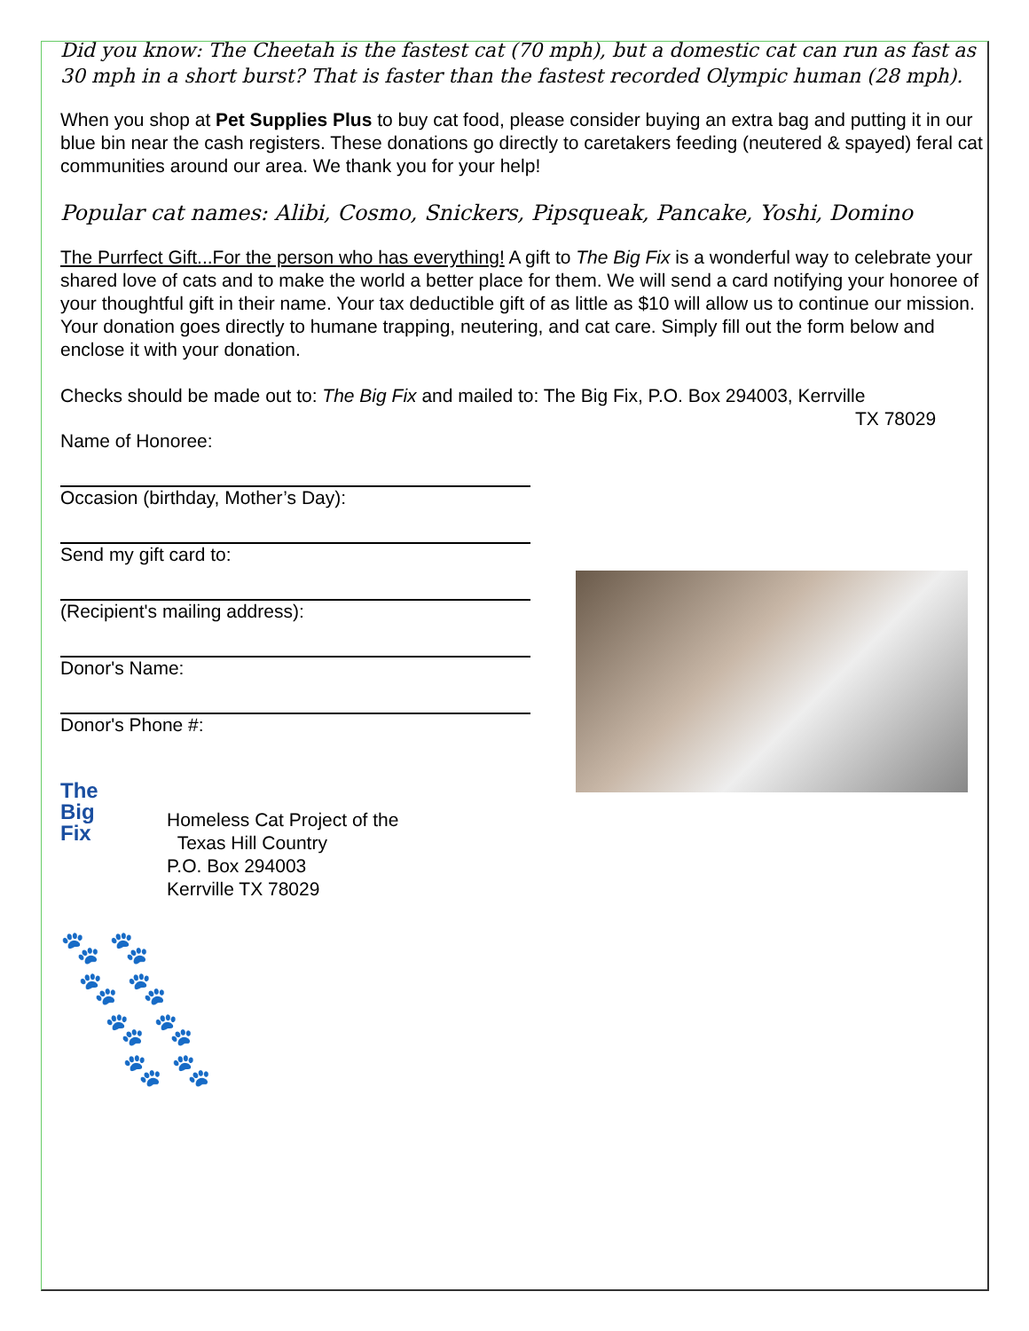Did you know: The Cheetah is the fastest cat (70 mph), but a domestic cat can run as fast as 30 mph in a short burst? That is faster than the fastest recorded Olympic human (28 mph).
When you shop at Pet Supplies Plus to buy cat food, please consider buying an extra bag and putting it in our blue bin near the cash registers. These donations go directly to caretakers feeding (neutered & spayed) feral cat communities around our area. We thank you for your help!
Popular cat names: Alibi, Cosmo, Snickers, Pipsqueak, Pancake, Yoshi, Domino
The Purrfect Gift...For the person who has everything! A gift to The Big Fix is a wonderful way to celebrate your shared love of cats and to make the world a better place for them. We will send a card notifying your honoree of your thoughtful gift in their name. Your tax deductible gift of as little as $10 will allow us to continue our mission. Your donation goes directly to humane trapping, neutering, and cat care. Simply fill out the form below and enclose it with your donation.
Checks should be made out to: The Big Fix and mailed to: The Big Fix, P.O. Box 294003, Kerrville
TX 78029
Name of Honoree:
Occasion (birthday, Mother’s Day):
Send my gift card to:
(Recipient's mailing address):
Donor's Name:
Donor's Phone #:
The
Big
Fix
Homeless Cat Project of the
Texas Hill Country
P.O. Box 294003
Kerrville TX 78029
🐾 🐾
🐾 🐾
🐾 🐾
🐾 🐾